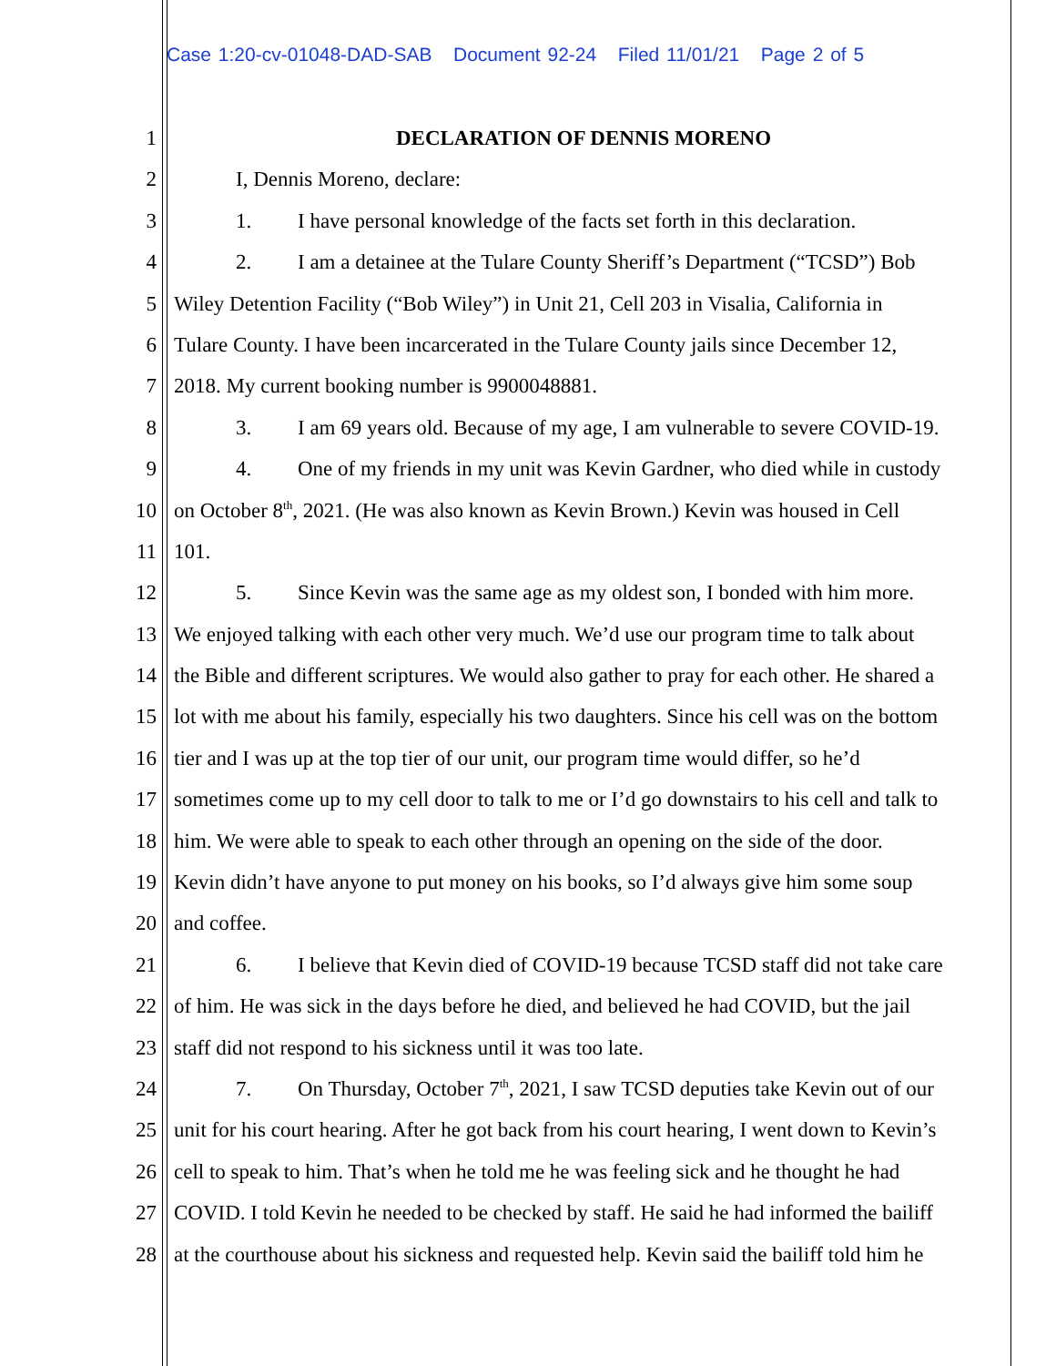Case 1:20-cv-01048-DAD-SAB Document 92-24 Filed 11/01/21 Page 2 of 5
1 DECLARATION OF DENNIS MORENO
2 I, Dennis Moreno, declare:
3 1. I have personal knowledge of the facts set forth in this declaration.
4 2. I am a detainee at the Tulare County Sheriff’s Department (“TCSD”) Bob
5 Wiley Detention Facility (“Bob Wiley”) in Unit 21, Cell 203 in Visalia, California in
6 Tulare County. I have been incarcerated in the Tulare County jails since December 12,
7 2018. My current booking number is 9900048881.
8 3. I am 69 years old. Because of my age, I am vulnerable to severe COVID-19.
9 4. One of my friends in my unit was Kevin Gardner, who died while in custody
10 on October 8<sup>th</sup>, 2021. (He was also known as Kevin Brown.) Kevin was housed in Cell
11 101.
12 5. Since Kevin was the same age as my oldest son, I bonded with him more.
13 We enjoyed talking with each other very much. We’d use our program time to talk about
14 the Bible and different scriptures. We would also gather to pray for each other. He shared a
15 lot with me about his family, especially his two daughters. Since his cell was on the bottom
16 tier and I was up at the top tier of our unit, our program time would differ, so he’d
17 sometimes come up to my cell door to talk to me or I’d go downstairs to his cell and talk to
18 him. We were able to speak to each other through an opening on the side of the door.
19 Kevin didn’t have anyone to put money on his books, so I’d always give him some soup
20 and coffee.
21 6. I believe that Kevin died of COVID-19 because TCSD staff did not take care
22 of him. He was sick in the days before he died, and believed he had COVID, but the jail
23 staff did not respond to his sickness until it was too late.
24 7. On Thursday, October 7<sup>th</sup>, 2021, I saw TCSD deputies take Kevin out of our
25 unit for his court hearing. After he got back from his court hearing, I went down to Kevin’s
26 cell to speak to him. That’s when he told me he was feeling sick and he thought he had
27 COVID. I told Kevin he needed to be checked by staff. He said he had informed the bailiff
28 at the courthouse about his sickness and requested help. Kevin said the bailiff told him he